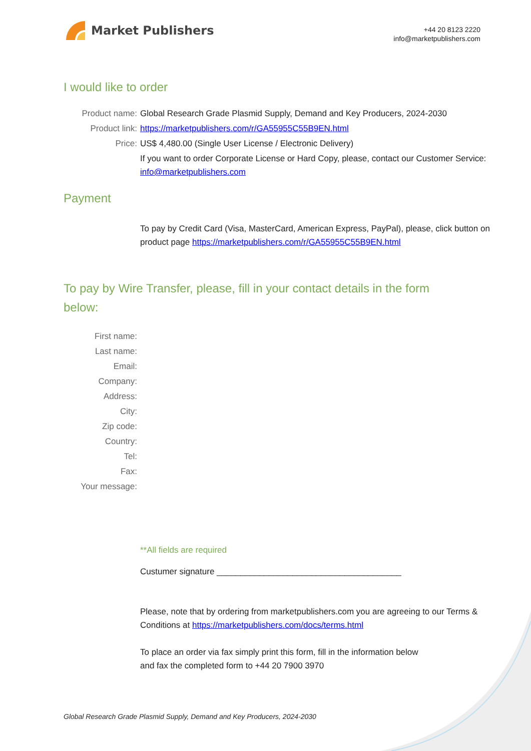Market Publishers
+44 20 8123 2220
info@marketpublishers.com
I would like to order
Product name: Global Research Grade Plasmid Supply, Demand and Key Producers, 2024-2030
Product link: https://marketpublishers.com/r/GA55955C55B9EN.html
Price: US$ 4,480.00 (Single User License / Electronic Delivery)
If you want to order Corporate License or Hard Copy, please, contact our Customer Service:
info@marketpublishers.com
Payment
To pay by Credit Card (Visa, MasterCard, American Express, PayPal), please, click button on product page https://marketpublishers.com/r/GA55955C55B9EN.html
To pay by Wire Transfer, please, fill in your contact details in the form below:
First name:
Last name:
Email:
Company:
Address:
City:
Zip code:
Country:
Tel:
Fax:
Your message:
**All fields are required
Custumer signature _______________________________________
Please, note that by ordering from marketpublishers.com you are agreeing to our Terms & Conditions at https://marketpublishers.com/docs/terms.html
To place an order via fax simply print this form, fill in the information below
and fax the completed form to +44 20 7900 3970
Global Research Grade Plasmid Supply, Demand and Key Producers, 2024-2030